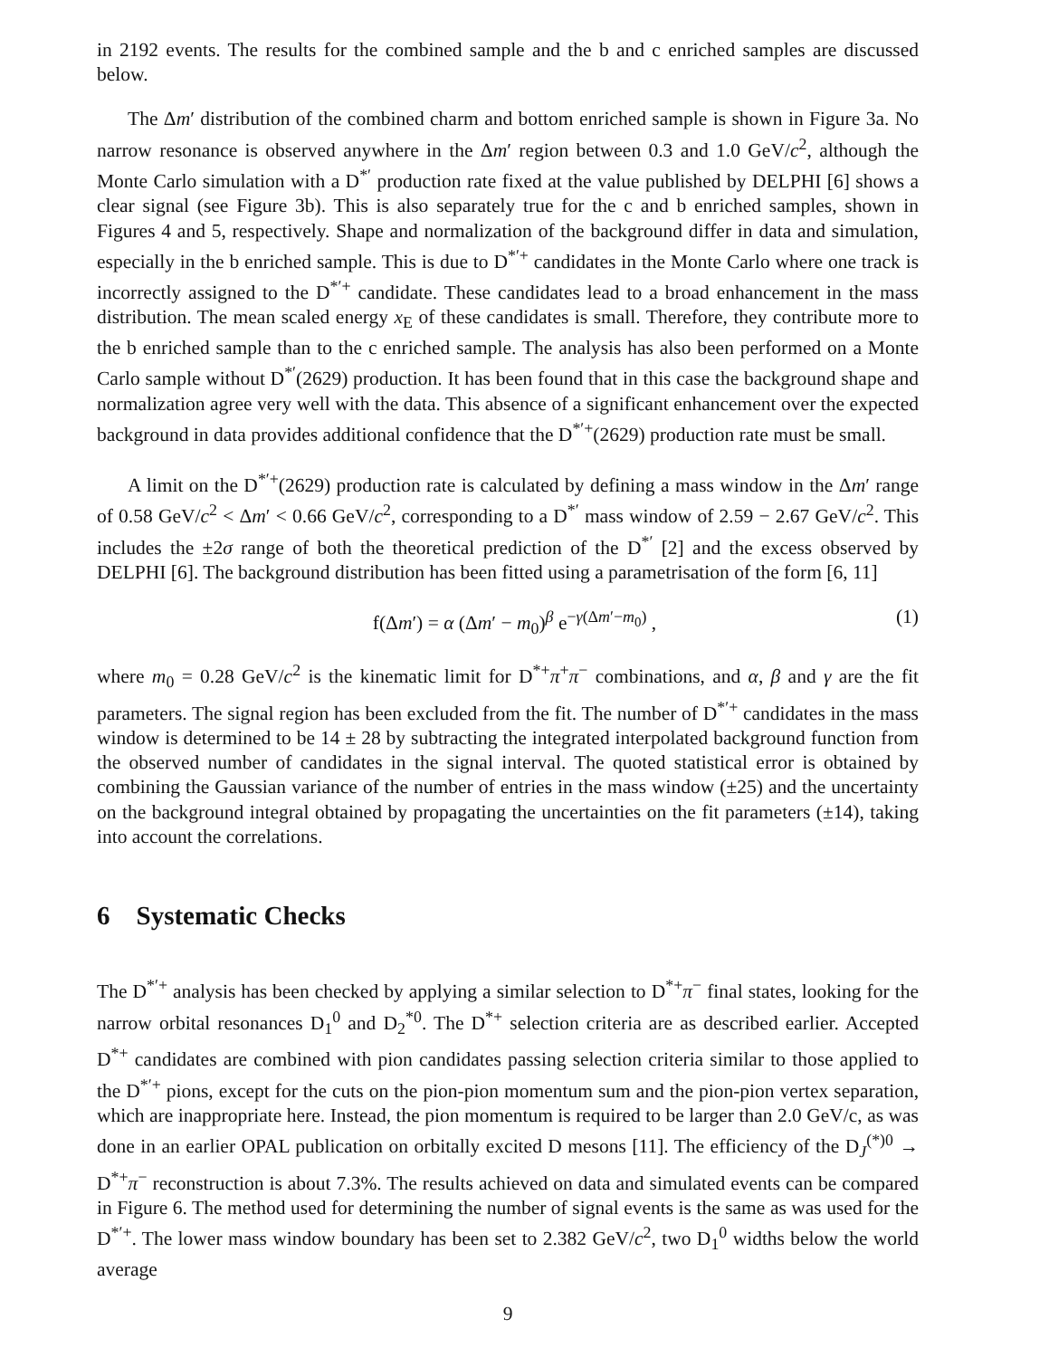in 2192 events. The results for the combined sample and the b and c enriched samples are discussed below.
The Δm′ distribution of the combined charm and bottom enriched sample is shown in Figure 3a. No narrow resonance is observed anywhere in the Δm′ region between 0.3 and 1.0 GeV/c<sup>2</sup>, although the Monte Carlo simulation with a D<sup>*′</sup> production rate fixed at the value published by DELPHI [6] shows a clear signal (see Figure 3b). This is also separately true for the c and b enriched samples, shown in Figures 4 and 5, respectively. Shape and normalization of the background differ in data and simulation, especially in the b enriched sample. This is due to D<sup>*′+</sup> candidates in the Monte Carlo where one track is incorrectly assigned to the D<sup>*′+</sup> candidate. These candidates lead to a broad enhancement in the mass distribution. The mean scaled energy x<sub>E</sub> of these candidates is small. Therefore, they contribute more to the b enriched sample than to the c enriched sample. The analysis has also been performed on a Monte Carlo sample without D<sup>*′</sup>(2629) production. It has been found that in this case the background shape and normalization agree very well with the data. This absence of a significant enhancement over the expected background in data provides additional confidence that the D<sup>*′+</sup>(2629) production rate must be small.
A limit on the D<sup>*′+</sup>(2629) production rate is calculated by defining a mass window in the Δm′ range of 0.58 GeV/c<sup>2</sup> < Δm′ < 0.66 GeV/c<sup>2</sup>, corresponding to a D<sup>*′</sup> mass window of 2.59 − 2.67 GeV/c<sup>2</sup>. This includes the ±2σ range of both the theoretical prediction of the D<sup>*′</sup> [2] and the excess observed by DELPHI [6]. The background distribution has been fitted using a parametrisation of the form [6, 11]
f(Δm′) = α (Δm′ − m<sub>0</sub>)<sup>β</sup> e<sup>−γ(Δm′−m<sub>0</sub>)</sup> , (1)
where m<sub>0</sub> = 0.28 GeV/c<sup>2</sup> is the kinematic limit for D<sup>*+</sup>π<sup>+</sup>π<sup>−</sup> combinations, and α, β and γ are the fit parameters. The signal region has been excluded from the fit. The number of D<sup>*′+</sup> candidates in the mass window is determined to be 14 ± 28 by subtracting the integrated interpolated background function from the observed number of candidates in the signal interval. The quoted statistical error is obtained by combining the Gaussian variance of the number of entries in the mass window (±25) and the uncertainty on the background integral obtained by propagating the uncertainties on the fit parameters (±14), taking into account the correlations.
6 Systematic Checks
The D<sup>*′+</sup> analysis has been checked by applying a similar selection to D<sup>*+</sup>π<sup>−</sup> final states, looking for the narrow orbital resonances D<sub>1</sub><sup>0</sup> and D<sub>2</sub><sup>*0</sup>. The D<sup>*+</sup> selection criteria are as described earlier. Accepted D<sup>*+</sup> candidates are combined with pion candidates passing selection criteria similar to those applied to the D<sup>*′+</sup> pions, except for the cuts on the pion-pion momentum sum and the pion-pion vertex separation, which are inappropriate here. Instead, the pion momentum is required to be larger than 2.0 GeV/c, as was done in an earlier OPAL publication on orbitally excited D mesons [11]. The efficiency of the D<sub>J</sub><sup>(*)0</sup> → D<sup>*+</sup>π<sup>−</sup> reconstruction is about 7.3%. The results achieved on data and simulated events can be compared in Figure 6. The method used for determining the number of signal events is the same as was used for the D<sup>*′+</sup>. The lower mass window boundary has been set to 2.382 GeV/c<sup>2</sup>, two D<sub>1</sub><sup>0</sup> widths below the world average
9